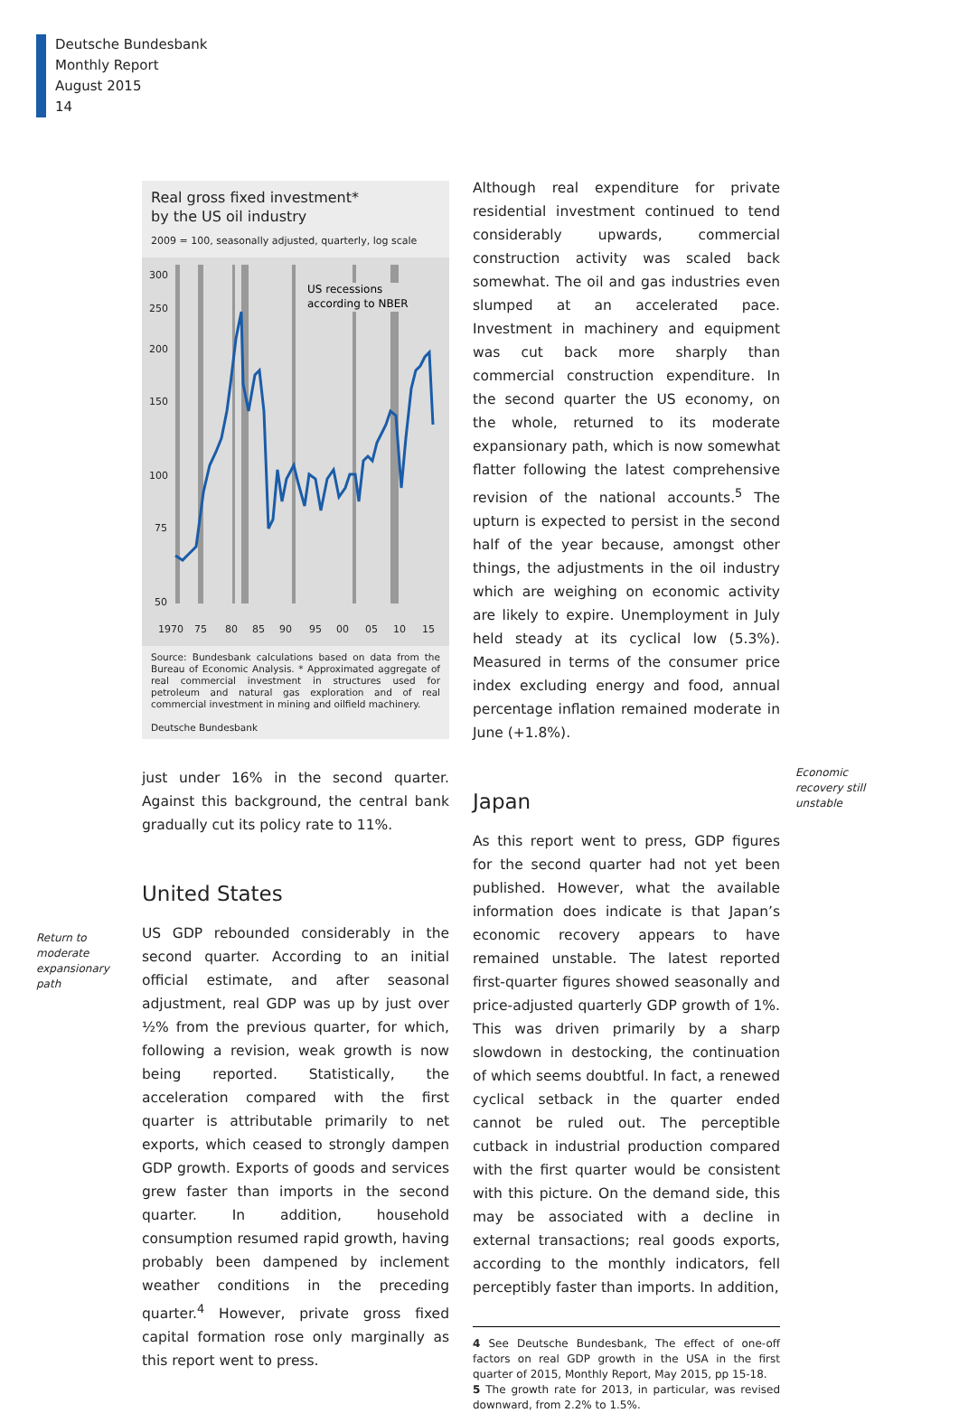Deutsche Bundesbank
Monthly Report
August 2015
14
Return to
moderate
expansionary
path
Real gross fixed investment*
by the US oil industry
2009 = 100, seasonally adjusted, quarterly, log scale
300
250
200
150
100
75
50
1970
75
80
85
90
95
00
05
10
15
US recessions
according to NBER
Source: Bundesbank calculations based on data from the Bureau of Economic Analysis. * Approximated aggregate of real commercial investment in structures used for petroleum and natural gas exploration and of real commercial investment in mining and oilfield machinery.
Deutsche Bundesbank
just under 16% in the second quarter. Against this background, the central bank gradually cut its policy rate to 11%.
United States
US GDP rebounded considerably in the second quarter. According to an initial official estimate, and after seasonal adjustment, real GDP was up by just over ½% from the previous quarter, for which, following a revision, weak growth is now being reported. Statistically, the acceleration compared with the first quarter is attributable primarily to net exports, which ceased to strongly dampen GDP growth. Exports of goods and services grew faster than imports in the second quarter. In addition, household consumption resumed rapid growth, having probably been dampened by inclement weather conditions in the preceding quarter.<sup>4</sup> However, private gross fixed capital formation rose only marginally as this report went to press.
Although real expenditure for private residential investment continued to tend considerably upwards, commercial construction activity was scaled back somewhat. The oil and gas industries even slumped at an accelerated pace. Investment in machinery and equipment was cut back more sharply than commercial construction expenditure. In the second quarter the US economy, on the whole, returned to its moderate expansionary path, which is now somewhat flatter following the latest comprehensive revision of the national accounts.<sup>5</sup> The upturn is expected to persist in the second half of the year because, amongst other things, the adjustments in the oil industry which are weighing on economic activity are likely to expire. Unemployment in July held steady at its cyclical low (5.3%). Measured in terms of the consumer price index excluding energy and food, annual percentage inflation remained moderate in June (+1.8%).
Japan
As this report went to press, GDP figures for the second quarter had not yet been published. However, what the available information does indicate is that Japan’s economic recovery appears to have remained unstable. The latest reported first-quarter figures showed seasonally and price-adjusted quarterly GDP growth of 1%. This was driven primarily by a sharp slowdown in destocking, the continuation of which seems doubtful. In fact, a renewed cyclical setback in the quarter ended cannot be ruled out. The perceptible cutback in industrial production compared with the first quarter would be consistent with this picture. On the demand side, this may be associated with a decline in external transactions; real goods exports, according to the monthly indicators, fell perceptibly faster than imports. In addition,
4 See Deutsche Bundesbank, The effect of one-off factors on real GDP growth in the USA in the first quarter of 2015, Monthly Report, May 2015, pp 15-18.
5 The growth rate for 2013, in particular, was revised downward, from 2.2% to 1.5%.
Economic
recovery still
unstable